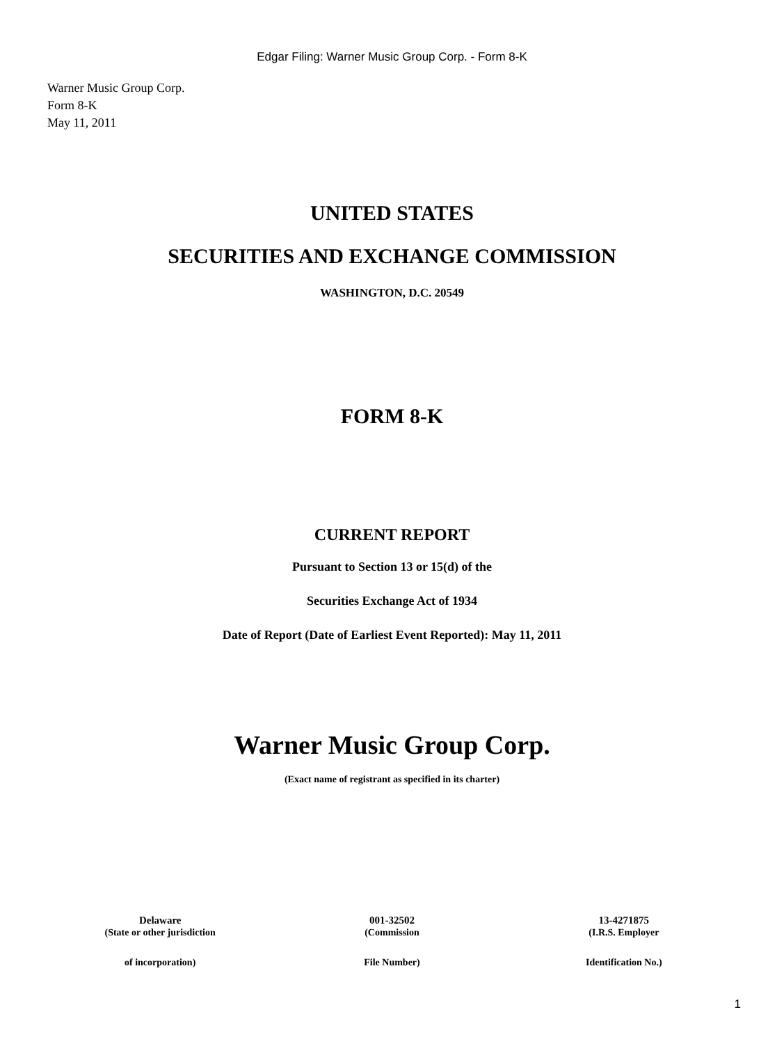Edgar Filing: Warner Music Group Corp. - Form 8-K
Warner Music Group Corp.
Form 8-K
May 11, 2011
UNITED STATES
SECURITIES AND EXCHANGE COMMISSION
WASHINGTON, D.C. 20549
FORM 8-K
CURRENT REPORT
Pursuant to Section 13 or 15(d) of the
Securities Exchange Act of 1934
Date of Report (Date of Earliest Event Reported): May 11, 2011
Warner Music Group Corp.
(Exact name of registrant as specified in its charter)
| Delaware (State or other jurisdiction | 001-32502 (Commission | 13-4271875 (I.R.S. Employer |
| of incorporation) | File Number) | Identification No.) |
1